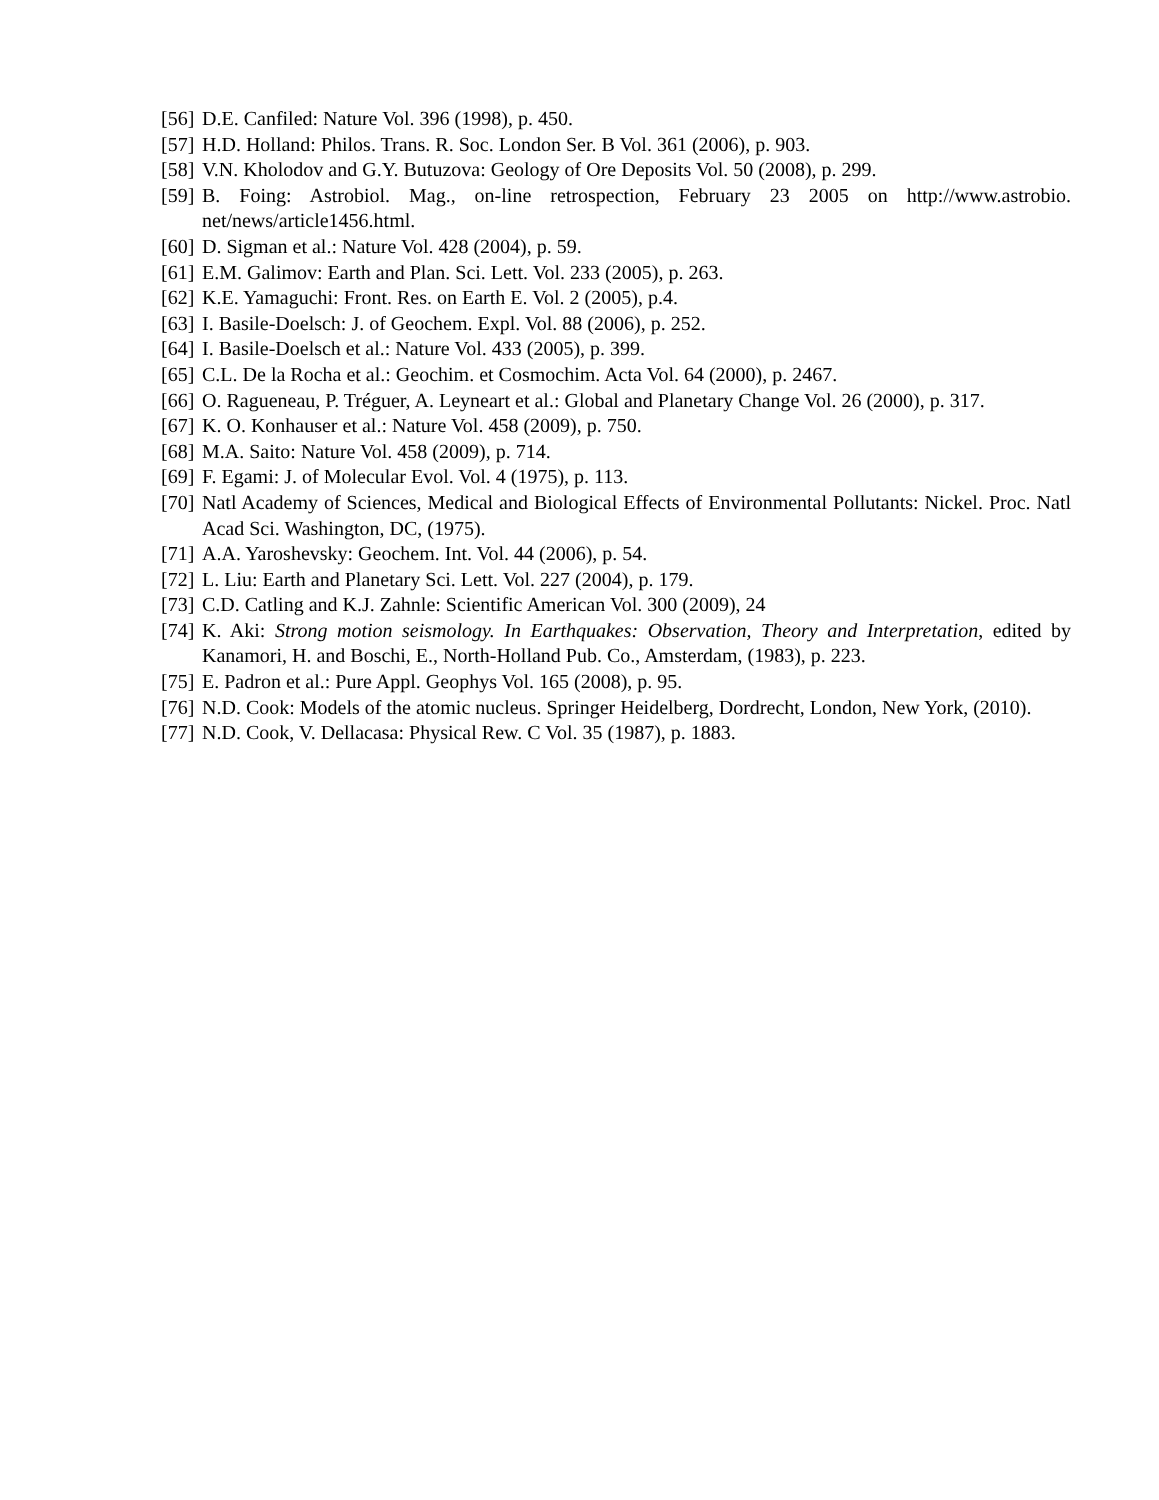[56] D.E. Canfiled: Nature Vol. 396 (1998), p. 450.
[57] H.D. Holland: Philos. Trans. R. Soc. London Ser. B Vol. 361 (2006), p. 903.
[58] V.N. Kholodov and G.Y. Butuzova: Geology of Ore Deposits Vol. 50 (2008), p. 299.
[59] B. Foing: Astrobiol. Mag., on-line retrospection, February 23 2005 on http://www.astrobio. net/news/article1456.html.
[60] D. Sigman et al.: Nature Vol. 428 (2004), p. 59.
[61] E.M. Galimov: Earth and Plan. Sci. Lett. Vol. 233 (2005), p. 263.
[62] K.E. Yamaguchi: Front. Res. on Earth E. Vol. 2 (2005), p.4.
[63] I. Basile-Doelsch: J. of Geochem. Expl. Vol. 88 (2006), p. 252.
[64] I. Basile-Doelsch et al.: Nature Vol. 433 (2005), p. 399.
[65] C.L. De la Rocha et al.: Geochim. et Cosmochim. Acta Vol. 64 (2000), p. 2467.
[66] O. Ragueneau, P. Tréguer, A. Leyneart et al.: Global and Planetary Change Vol. 26 (2000), p. 317.
[67] K. O. Konhauser et al.: Nature Vol. 458 (2009), p. 750.
[68] M.A. Saito: Nature Vol. 458 (2009), p. 714.
[69] F. Egami: J. of Molecular Evol. Vol. 4 (1975), p. 113.
[70] Natl Academy of Sciences, Medical and Biological Effects of Environmental Pollutants: Nickel. Proc. Natl Acad Sci. Washington, DC, (1975).
[71] A.A. Yaroshevsky: Geochem. Int. Vol. 44 (2006), p. 54.
[72] L. Liu: Earth and Planetary Sci. Lett. Vol. 227 (2004), p. 179.
[73] C.D. Catling and K.J. Zahnle: Scientific American Vol. 300 (2009), 24
[74] K. Aki: Strong motion seismology. In Earthquakes: Observation, Theory and Interpretation, edited by Kanamori, H. and Boschi, E., North-Holland Pub. Co., Amsterdam, (1983), p. 223.
[75] E. Padron et al.: Pure Appl. Geophys Vol. 165 (2008), p. 95.
[76] N.D. Cook: Models of the atomic nucleus. Springer Heidelberg, Dordrecht, London, New York, (2010).
[77] N.D. Cook, V. Dellacasa: Physical Rew. C Vol. 35 (1987), p. 1883.